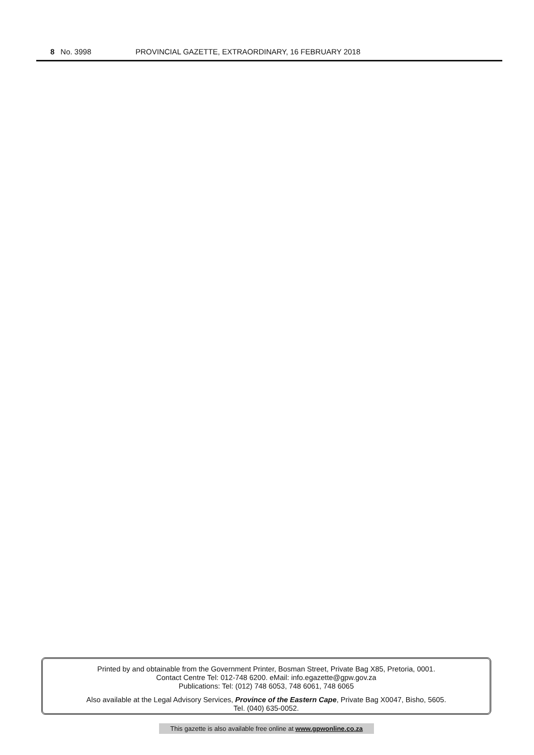8 No. 3998 PROVINCIAL GAZETTE, EXTRAORDINARY, 16 FEBRUARY 2018
Printed by and obtainable from the Government Printer, Bosman Street, Private Bag X85, Pretoria, 0001.
Contact Centre Tel: 012-748 6200. eMail: info.egazette@gpw.gov.za
Publications: Tel: (012) 748 6053, 748 6061, 748 6065
Also available at the Legal Advisory Services, Province of the Eastern Cape, Private Bag X0047, Bisho, 5605.
Tel. (040) 635-0052.
This gazette is also available free online at www.gpwonline.co.za